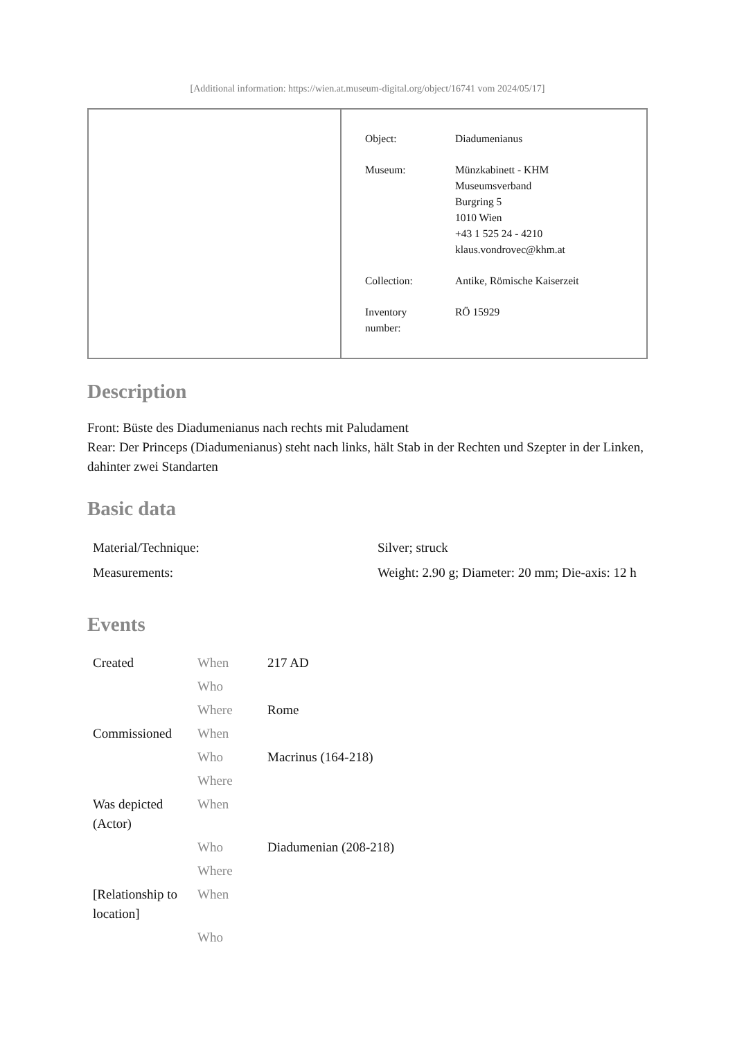[Additional information: https://wien.at.museum-digital.org/object/16741 vom 2024/05/17]
| Object: | Diadumenianus |
| Museum: | Münzkabinett - KHM Museumsverband Burgring 5 1010 Wien +43 1 525 24 - 4210 klaus.vondrovec@khm.at |
| Collection: | Antike, Römische Kaiserzeit |
| Inventory number: | RÖ 15929 |
Description
Front: Büste des Diadumenianus nach rechts mit Paludament
Rear: Der Princeps (Diadumenianus) steht nach links, hält Stab in der Rechten und Szepter in der Linken, dahinter zwei Standarten
Basic data
| Material/Technique: | Silver; struck |
| Measurements: | Weight: 2.90 g; Diameter: 20 mm; Die-axis: 12 h |
Events
| Created | When | 217 AD |
| | Who | |
| | Where | Rome |
| Commissioned | When | |
| | Who | Macrinus (164-218) |
| | Where | |
| Was depicted (Actor) | When | |
| | Who | Diadumenian (208-218) |
| | Where | |
| [Relationship to location] | When | |
| | Who | |